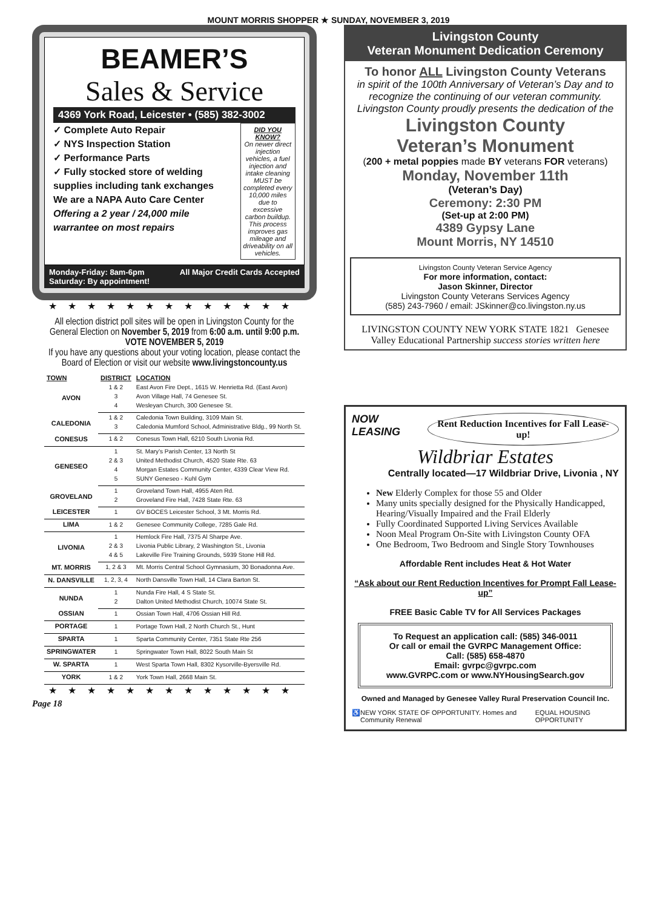MOUNT MORRIS SHOPPER ★ SUNDAY, NOVEMBER 3, 2019
BEAMER’S
Sales & Service
4369 York Road, Leicester • (585) 382-3002
✓ Complete Auto Repair
✓ NYS Inspection Station
✓ Performance Parts
✓ Fully stocked store of welding supplies including tank exchanges
We are a NAPA Auto Care Center
Offering a 2 year / 24,000 mile warrantee on most repairs
DID YOU KNOW?
On newer direct injection vehicles, a fuel injection and intake cleaning MUST be completed every 10,000 miles due to excessive carbon buildup. This process improves gas mileage and driveability on all vehicles.
Monday-Friday: 8am-6pm
Saturday: By appointment! All Major Credit Cards Accepted
★★★★★★★★★★★★★
All election district poll sites will be open in Livingston County for the General Election on November 5, 2019 from 6:00 a.m. until 9:00 p.m.
VOTE NOVEMBER 5, 2019
If you have any questions about your voting location, please contact the Board of Election or visit our website www.livingstoncounty.us
| TOWN | DISTRICT | LOCATION |
| --- | --- | --- |
| AVON | 1 & 2 | East Avon Fire Dept., 1615 W. Henrietta Rd. (East Avon) |
| | 3 | Avon Village Hall, 74 Genesee St. |
| | 4 | Wesleyan Church, 300 Genesee St. |
| CALEDONIA | 1 & 2 | Caledonia Town Building, 3109 Main St. |
| | 3 | Caledonia Mumford School, Administrative Bldg., 99 North St. |
| CONESUS | 1 & 2 | Conesus Town Hall, 6210 South Livonia Rd. |
| GENESEO | 1 | St. Mary’s Parish Center, 13 North St |
| | 2 & 3 | United Methodist Church, 4520 State Rte. 63 |
| | 4 | Morgan Estates Community Center, 4339 Clear View Rd. |
| | 5 | SUNY Geneseo - Kuhl Gym |
| GROVELAND | 1 | Groveland Town Hall, 4955 Aten Rd. |
| | 2 | Groveland Fire Hall, 7428 State Rte. 63 |
| LEICESTER | 1 | GV BOCES Leicester School, 3 Mt. Morris Rd. |
| LIMA | 1 & 2 | Genesee Community College, 7285 Gale Rd. |
| LIVONIA | 1 | Hemlock Fire Hall, 7375 Al Sharpe Ave. |
| | 2 & 3 | Livonia Public Library, 2 Washington St., Livonia |
| | 4 & 5 | Lakeville Fire Training Grounds, 5939 Stone Hill Rd. |
| MT. MORRIS | 1, 2 & 3 | Mt. Morris Central School Gymnasium, 30 Bonadonna Ave. |
| N. DANSVILLE | 1, 2, 3, 4 | North Dansville Town Hall, 14 Clara Barton St. |
| NUNDA | 1 | Nunda Fire Hall, 4 S State St. |
| | 2 | Dalton United Methodist Church, 10074 State St. |
| OSSIAN | 1 | Ossian Town Hall, 4706 Ossian Hill Rd. |
| PORTAGE | 1 | Portage Town Hall, 2 North Church St., Hunt |
| SPARTA | 1 | Sparta Community Center, 7351 State Rte 256 |
| SPRINGWATER | 1 | Springwater Town Hall, 8022 South Main St |
| W. SPARTA | 1 | West Sparta Town Hall, 8302 Kysorville-Byersville Rd. |
| YORK | 1 & 2 | York Town Hall, 2668 Main St. |
★★★★★★★★★★★★★
Page 18
Livingston County
Veteran Monument Dedication Ceremony
To honor ALL Livingston County Veterans
in spirit of the 100th Anniversary of Veteran’s Day and to recognize the continuing of our veteran community. Livingston County proudly presents the dedication of the
Livingston County
Veteran’s Monument
(200 + metal poppies made BY veterans FOR veterans)
Monday, November 11th
(Veteran’s Day)
Ceremony: 2:30 PM
(Set-up at 2:00 PM)
4389 Gypsy Lane
Mount Morris, NY 14510
Livingston County Veteran Service Agency
For more information, contact:
Jason Skinner, Director
Livingston County Veterans Services Agency
(585) 243-7960 / email: JSkinner@co.livingston.ny.us
LIVINGSTON COUNTY NEW YORK STATE 1821 Genesee Valley Educational Partnership success stories written here
NOW LEASING Rent Reduction Incentives for Fall Lease-up!
Wildbriar Estates
Centrally located—17 Wildbriar Drive, Livonia , NY
New Elderly Complex for those 55 and Older
Many units specially designed for the Physically Handicapped, Hearing/Visually Impaired and the Frail Elderly
Fully Coordinated Supported Living Services Available
Noon Meal Program On-Site with Livingston County OFA
One Bedroom, Two Bedroom and Single Story Townhouses
Affordable Rent includes Heat & Hot Water
“Ask about our Rent Reduction Incentives for Prompt Fall Lease-up”
FREE Basic Cable TV for All Services Packages
To Request an application call: (585) 346-0011
Or call or email the GVRPC Management Office:
Call: (585) 658-4870
Email: gvrpc@gvrpc.com
www.GVRPC.com or www.NYHousingSearch.gov
Owned and Managed by Genesee Valley Rural Preservation Council Inc.
♿ NEW YORK STATE OF OPPORTUNITY. Homes and Community Renewal EQUAL HOUSING OPPORTUNITY